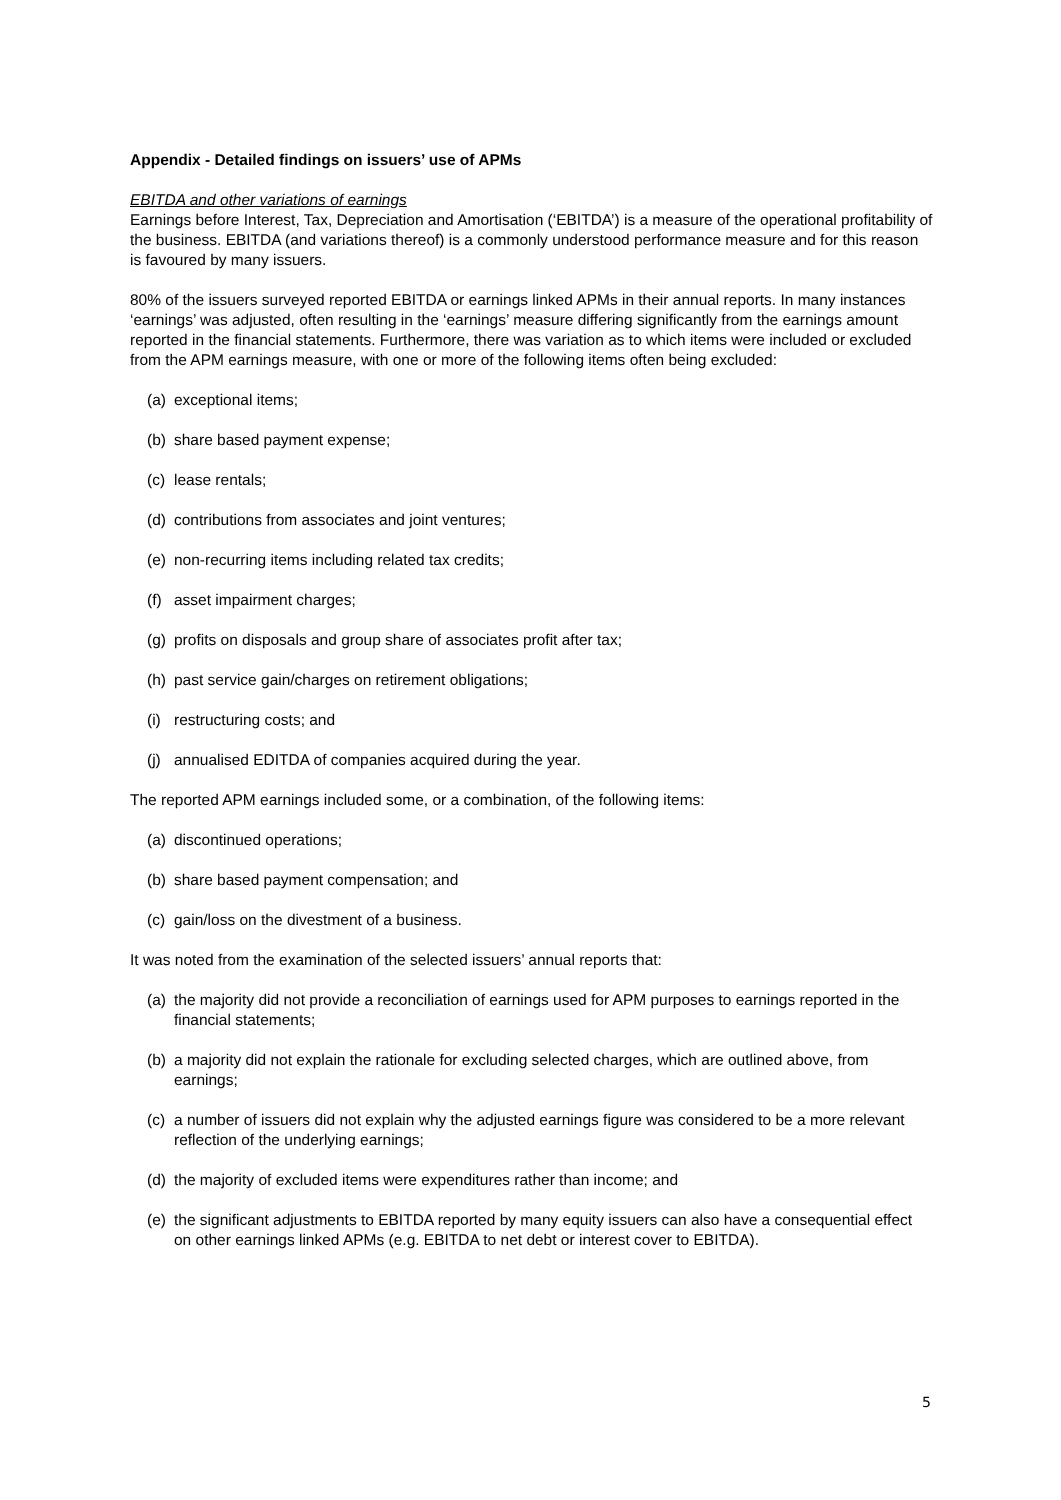Appendix - Detailed findings on issuers’ use of APMs
EBITDA and other variations of earnings
Earnings before Interest, Tax, Depreciation and Amortisation (‘EBITDA’) is a measure of the operational profitability of the business. EBITDA (and variations thereof) is a commonly understood performance measure and for this reason is favoured by many issuers.
80% of the issuers surveyed reported EBITDA or earnings linked APMs in their annual reports. In many instances ‘earnings’ was adjusted, often resulting in the ‘earnings’ measure differing significantly from the earnings amount reported in the financial statements. Furthermore, there was variation as to which items were included or excluded from the APM earnings measure, with one or more of the following items often being excluded:
(a) exceptional items;
(b) share based payment expense;
(c) lease rentals;
(d) contributions from associates and joint ventures;
(e) non-recurring items including related tax credits;
(f) asset impairment charges;
(g) profits on disposals and group share of associates profit after tax;
(h) past service gain/charges on retirement obligations;
(i) restructuring costs; and
(j) annualised EDITDA of companies acquired during the year.
The reported APM earnings included some, or a combination, of the following items:
(a) discontinued operations;
(b) share based payment compensation; and
(c) gain/loss on the divestment of a business.
It was noted from the examination of the selected issuers’ annual reports that:
(a) the majority did not provide a reconciliation of earnings used for APM purposes to earnings reported in the financial statements;
(b) a majority did not explain the rationale for excluding selected charges, which are outlined above, from earnings;
(c) a number of issuers did not explain why the adjusted earnings figure was considered to be a more relevant reflection of the underlying earnings;
(d) the majority of excluded items were expenditures rather than income; and
(e) the significant adjustments to EBITDA reported by many equity issuers can also have a consequential effect on other earnings linked APMs (e.g. EBITDA to net debt or interest cover to EBITDA).
5